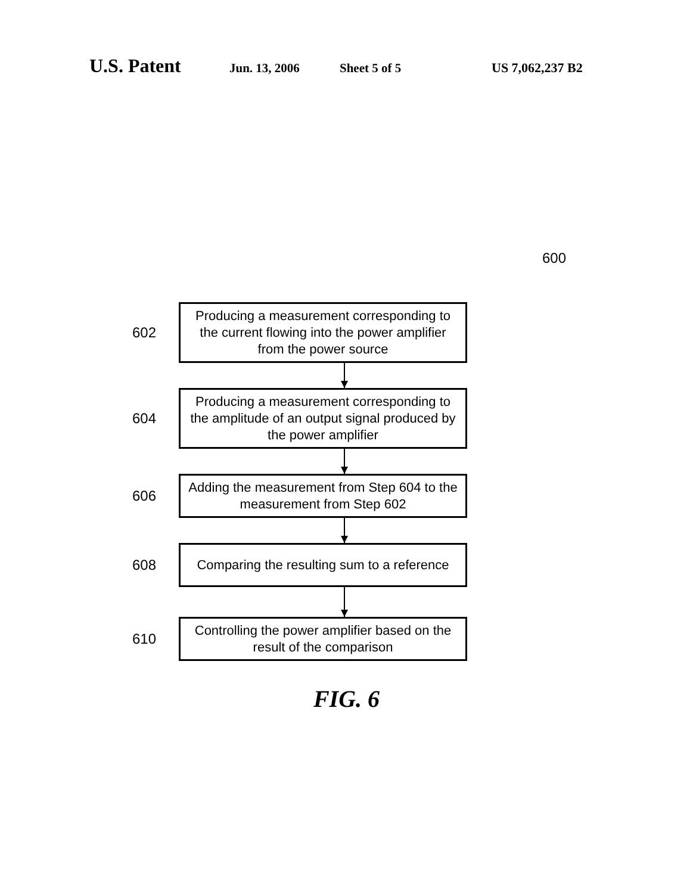U.S. Patent
Jun. 13, 2006 Sheet 5 of 5 US 7,062,237 B2
600
602
Producing a measurement corresponding to the current flowing into the power amplifier from the power source
604
Producing a measurement corresponding to the amplitude of an output signal produced by the power amplifier
606
Adding the measurement from Step 604 to the measurement from Step 602
608
Comparing the resulting sum to a reference
610
Controlling the power amplifier based on the result of the comparison
FIG. 6